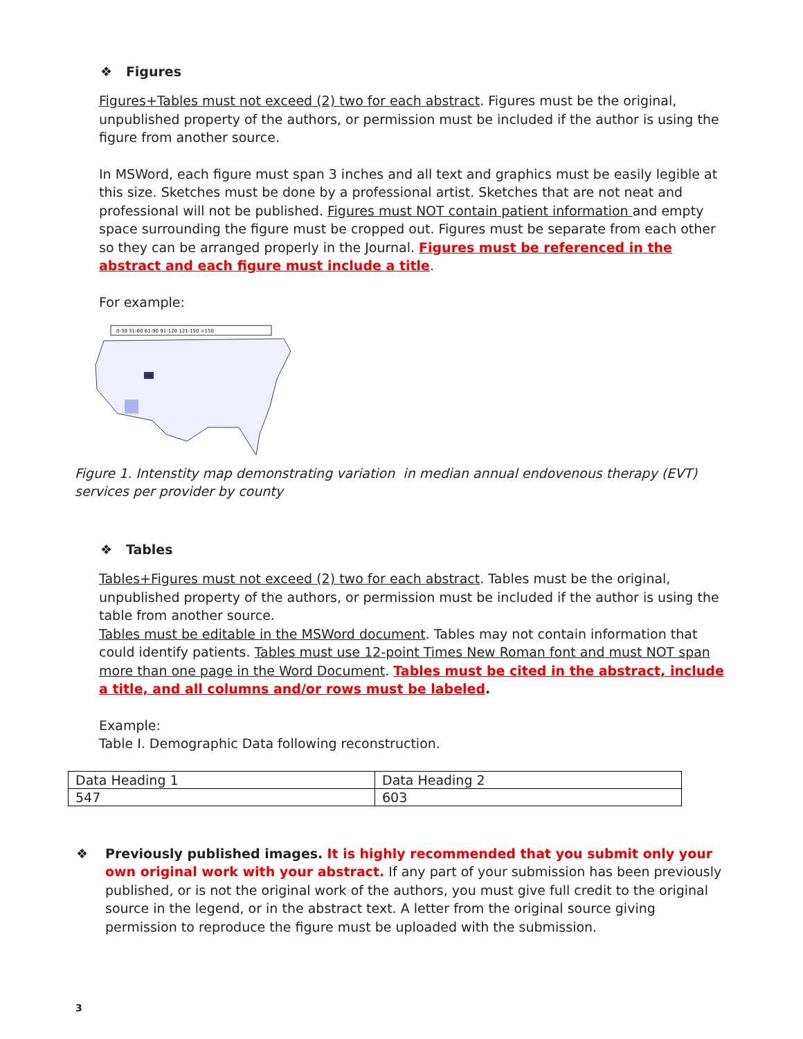❖ Figures
Figures+Tables must not exceed (2) two for each abstract. Figures must be the original, unpublished property of the authors, or permission must be included if the author is using the figure from another source.
In MSWord, each figure must span 3 inches and all text and graphics must be easily legible at this size. Sketches must be done by a professional artist. Sketches that are not neat and professional will not be published. Figures must NOT contain patient information and empty space surrounding the figure must be cropped out. Figures must be separate from each other so they can be arranged properly in the Journal. Figures must be referenced in the abstract and each figure must include a title.
For example:
0-30 31-60 61-90 91-120 121-150 >150
Figure 1. Intenstity map demonstrating variation in median annual endovenous therapy (EVT) services per provider by county
❖ Tables
Tables+Figures must not exceed (2) two for each abstract. Tables must be the original, unpublished property of the authors, or permission must be included if the author is using the table from another source.
Tables must be editable in the MSWord document. Tables may not contain information that could identify patients. Tables must use 12-point Times New Roman font and must NOT span more than one page in the Word Document. Tables must be cited in the abstract, include a title, and all columns and/or rows must be labeled.
Example:
Table I. Demographic Data following reconstruction.
| Data Heading 1 | Data Heading 2 |
| 547 | 603 |
❖ Previously published images. It is highly recommended that you submit only your own original work with your abstract. If any part of your submission has been previously published, or is not the original work of the authors, you must give full credit to the original source in the legend, or in the abstract text. A letter from the original source giving permission to reproduce the figure must be uploaded with the submission.
3